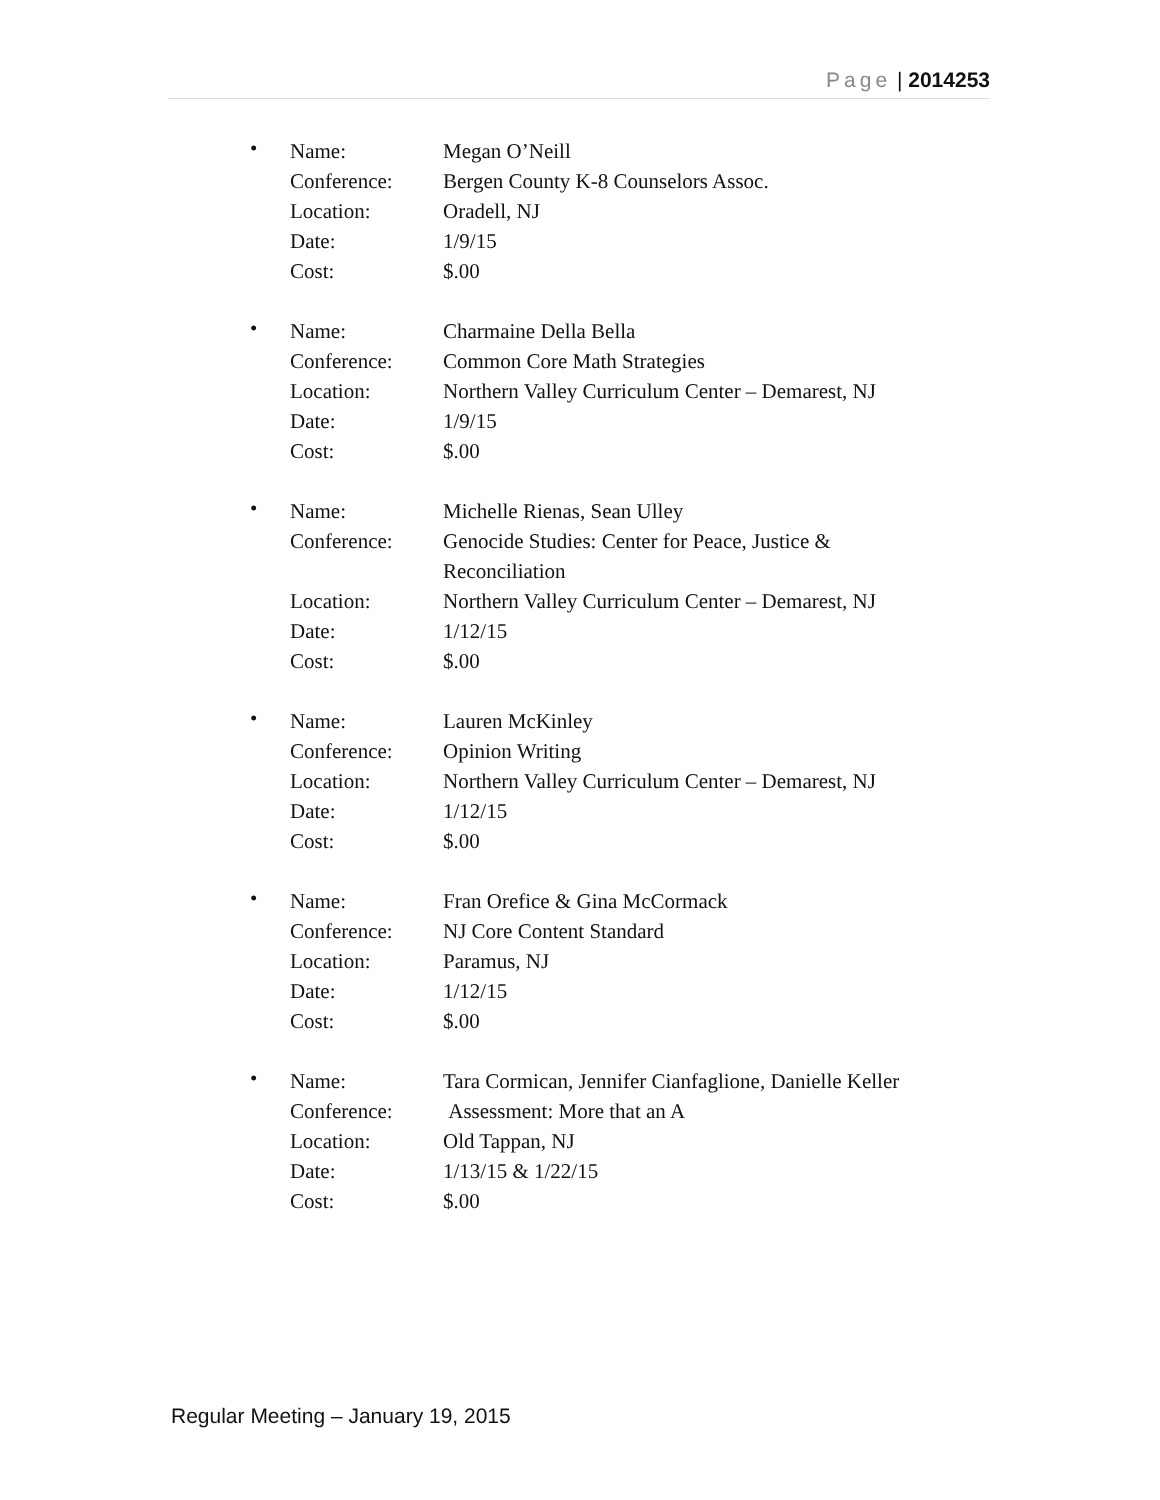Page | 2014253
•
| Name: | Megan O’Neill |
| Conference: | Bergen County K-8 Counselors Assoc. |
| Location: | Oradell, NJ |
| Date: | 1/9/15 |
| Cost: | $.00 |
•
| Name: | Charmaine Della Bella |
| Conference: | Common Core Math Strategies |
| Location: | Northern Valley Curriculum Center – Demarest, NJ |
| Date: | 1/9/15 |
| Cost: | $.00 |
•
| Name: | Michelle Rienas, Sean Ulley |
| Conference: | Genocide Studies: Center for Peace, Justice & Reconciliation |
| Location: | Northern Valley Curriculum Center – Demarest, NJ |
| Date: | 1/12/15 |
| Cost: | $.00 |
•
| Name: | Lauren McKinley |
| Conference: | Opinion Writing |
| Location: | Northern Valley Curriculum Center – Demarest, NJ |
| Date: | 1/12/15 |
| Cost: | $.00 |
•
| Name: | Fran Orefice & Gina McCormack |
| Conference: | NJ Core Content Standard |
| Location: | Paramus, NJ |
| Date: | 1/12/15 |
| Cost: | $.00 |
•
| Name: | Tara Cormican, Jennifer Cianfaglione, Danielle Keller |
| Conference: | Assessment: More that an A |
| Location: | Old Tappan, NJ |
| Date: | 1/13/15 & 1/22/15 |
| Cost: | $.00 |
Regular Meeting – January 19, 2015